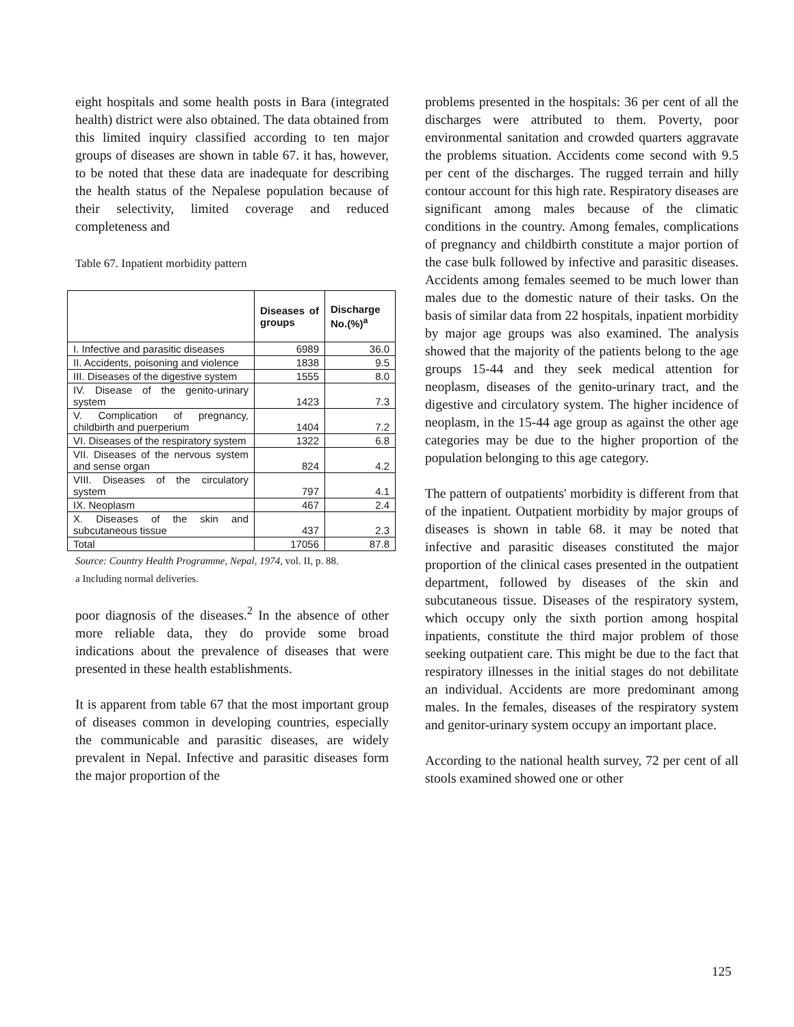eight hospitals and some health posts in Bara (integrated health) district were also obtained. The data obtained from this limited inquiry classified according to ten major groups of diseases are shown in table 67. it has, however, to be noted that these data are inadequate for describing the health status of the Nepalese population because of their selectivity, limited coverage and reduced completeness and
Table 67. Inpatient morbidity pattern
| | Diseases of groups | Discharge No.(%)<sup>a</sup> |
| --- | --- | --- |
| I. Infective and parasitic diseases | 6989 | 36.0 |
| II. Accidents, poisoning and violence | 1838 | 9.5 |
| III. Diseases of the digestive system | 1555 | 8.0 |
| IV. Disease of the genito-urinary system | 1423 | 7.3 |
| V. Complication of pregnancy, childbirth and puerperium | 1404 | 7.2 |
| VI. Diseases of the respiratory system | 1322 | 6.8 |
| VII. Diseases of the nervous system and sense organ | 824 | 4.2 |
| VIII. Diseases of the circulatory system | 797 | 4.1 |
| IX. Neoplasm | 467 | 2.4 |
| X. Diseases of the skin and subcutaneous tissue | 437 | 2.3 |
| Total | 17056 | 87.8 |
Source: Country Health Programme, Nepal, 1974, vol. II, p. 88.
a Including normal deliveries.
poor diagnosis of the diseases.<sup>2</sup> In the absence of other more reliable data, they do provide some broad indications about the prevalence of diseases that were presented in these health establishments.
It is apparent from table 67 that the most important group of diseases common in developing countries, especially the communicable and parasitic diseases, are widely prevalent in Nepal. Infective and parasitic diseases form the major proportion of the
problems presented in the hospitals: 36 per cent of all the discharges were attributed to them. Poverty, poor environmental sanitation and crowded quarters aggravate the problems situation. Accidents come second with 9.5 per cent of the discharges. The rugged terrain and hilly contour account for this high rate. Respiratory diseases are significant among males because of the climatic conditions in the country. Among females, complications of pregnancy and childbirth constitute a major portion of the case bulk followed by infective and parasitic diseases. Accidents among females seemed to be much lower than males due to the domestic nature of their tasks. On the basis of similar data from 22 hospitals, inpatient morbidity by major age groups was also examined. The analysis showed that the majority of the patients belong to the age groups 15-44 and they seek medical attention for neoplasm, diseases of the genito-urinary tract, and the digestive and circulatory system. The higher incidence of neoplasm, in the 15-44 age group as against the other age categories may be due to the higher proportion of the population belonging to this age category.
The pattern of outpatients' morbidity is different from that of the inpatient. Outpatient morbidity by major groups of diseases is shown in table 68. it may be noted that infective and parasitic diseases constituted the major proportion of the clinical cases presented in the outpatient department, followed by diseases of the skin and subcutaneous tissue. Diseases of the respiratory system, which occupy only the sixth portion among hospital inpatients, constitute the third major problem of those seeking outpatient care. This might be due to the fact that respiratory illnesses in the initial stages do not debilitate an individual. Accidents are more predominant among males. In the females, diseases of the respiratory system and genitor-urinary system occupy an important place.
According to the national health survey, 72 per cent of all stools examined showed one or other
125